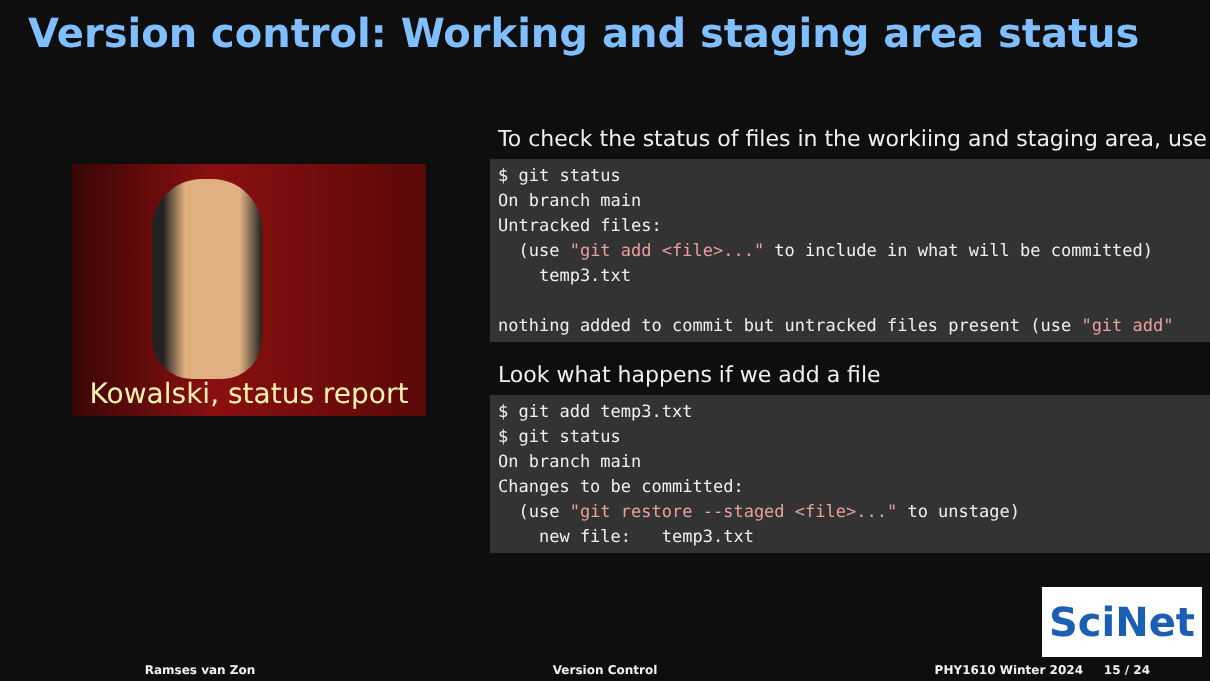Version control: Working and staging area status
Kowalski, status report
To check the status of files in the workiing and staging area, use
$ git status
On branch main
Untracked files:
  (use "git add <file>..." to include in what will be committed)
    temp3.txt

nothing added to commit but untracked files present (use "git add"
Look what happens if we add a file
$ git add temp3.txt
$ git status
On branch main
Changes to be committed:
  (use "git restore --staged <file>..." to unstage)
    new file:   temp3.txt
SciNet
Ramses van Zon Version Control PHY1610 Winter 2024 15 / 24